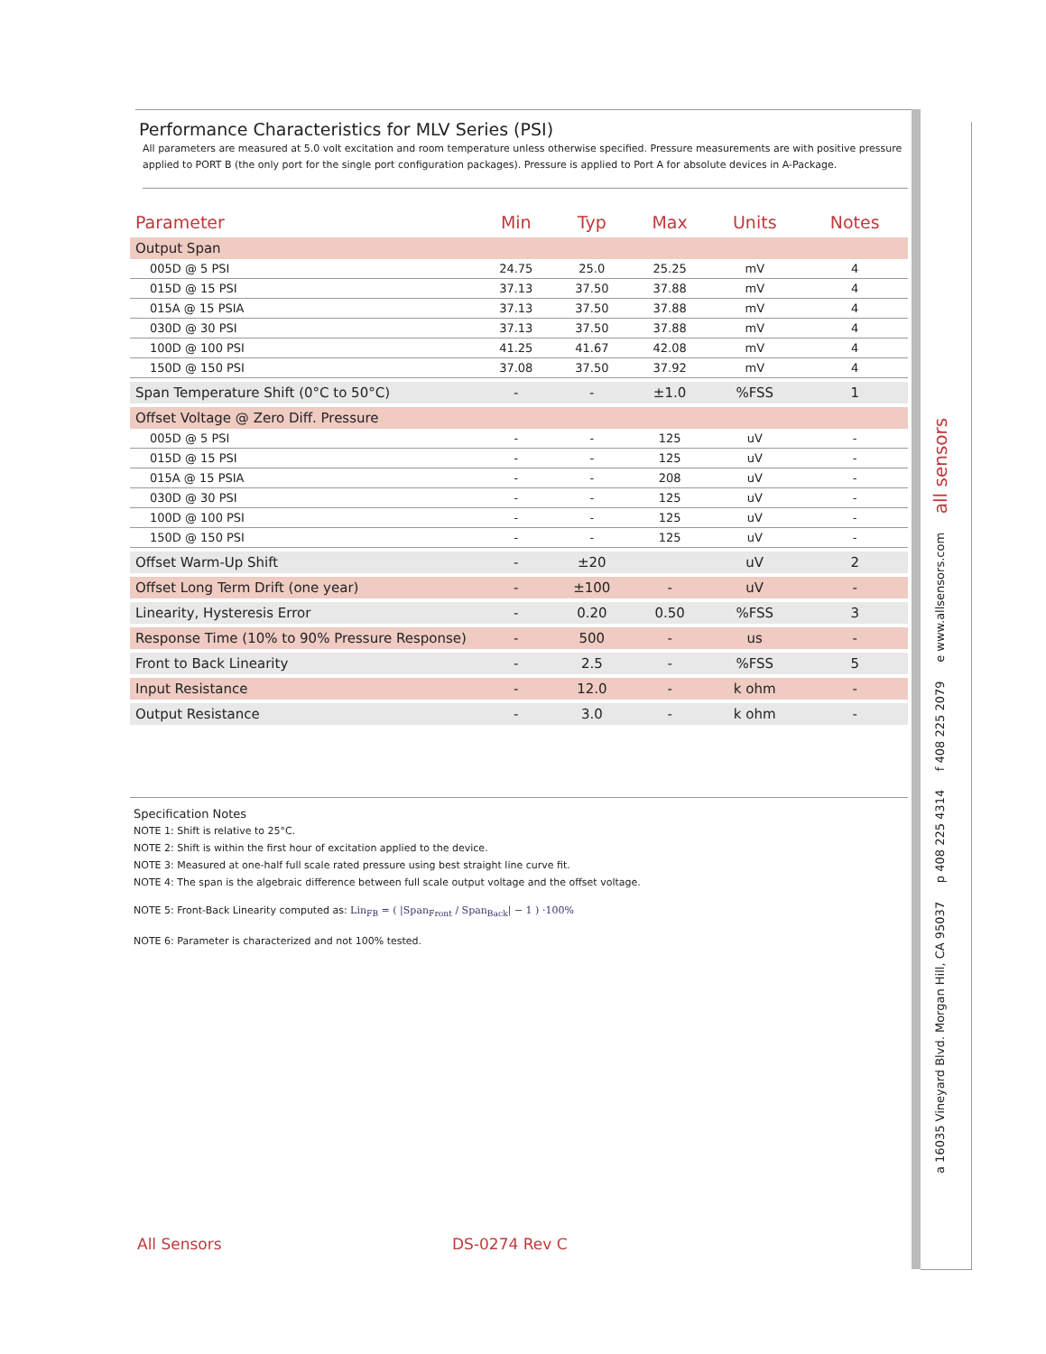Performance Characteristics for MLV Series (PSI)
All parameters are measured at 5.0 volt excitation and room temperature unless otherwise specified. Pressure measurements are with positive pressure applied to PORT B (the only port for the single port configuration packages). Pressure is applied to Port A for absolute devices in A-Package.
| Parameter | Min | Typ | Max | Units | Notes |
| --- | --- | --- | --- | --- | --- |
| Output Span | | | | | |
| 005D @ 5 PSI | 24.75 | 25.0 | 25.25 | mV | 4 |
| 015D @ 15 PSI | 37.13 | 37.50 | 37.88 | mV | 4 |
| 015A @ 15 PSIA | 37.13 | 37.50 | 37.88 | mV | 4 |
| 030D @ 30 PSI | 37.13 | 37.50 | 37.88 | mV | 4 |
| 100D @ 100 PSI | 41.25 | 41.67 | 42.08 | mV | 4 |
| 150D @ 150 PSI | 37.08 | 37.50 | 37.92 | mV | 4 |
| Span Temperature Shift (0°C to 50°C) | - | - | ±1.0 | %FSS | 1 |
| Offset Voltage @ Zero Diff. Pressure | | | | | |
| 005D @ 5 PSI | - | - | 125 | uV | - |
| 015D @ 15 PSI | - | - | 125 | uV | - |
| 015A @ 15 PSIA | - | - | 208 | uV | - |
| 030D @ 30 PSI | - | - | 125 | uV | - |
| 100D @ 100 PSI | - | - | 125 | uV | - |
| 150D @ 150 PSI | - | - | 125 | uV | - |
| Offset Warm-Up Shift | - | ±20 | | uV | 2 |
| Offset Long Term Drift (one year) | - | ±100 | - | uV | - |
| Linearity, Hysteresis Error | - | 0.20 | 0.50 | %FSS | 3 |
| Response Time (10% to 90% Pressure Response) | - | 500 | - | us | - |
| Front to Back Linearity | - | 2.5 | - | %FSS | 5 |
| Input Resistance | - | 12.0 | - | k ohm | - |
| Output Resistance | - | 3.0 | - | k ohm | - |
Specification Notes
NOTE 1: Shift is relative to 25°C.
NOTE 2: Shift is within the first hour of excitation applied to the device.
NOTE 3: Measured at one-half full scale rated pressure using best straight line curve fit.
NOTE 4: The span is the algebraic difference between full scale output voltage and the offset voltage.
NOTE 5: Front-Back Linearity computed as: Lin<sub>FB</sub> = ( |Span<sub>Front</sub> / Span<sub>Back</sub>| − 1 ) ·100%
NOTE 6: Parameter is characterized and not 100% tested.
All Sensors DS-0274 Rev C
a 16035 Vineyard Blvd. Morgan Hill, CA 95037 p 408 225 4314 f 408 225 2079 e www.allsensors.com all sensors